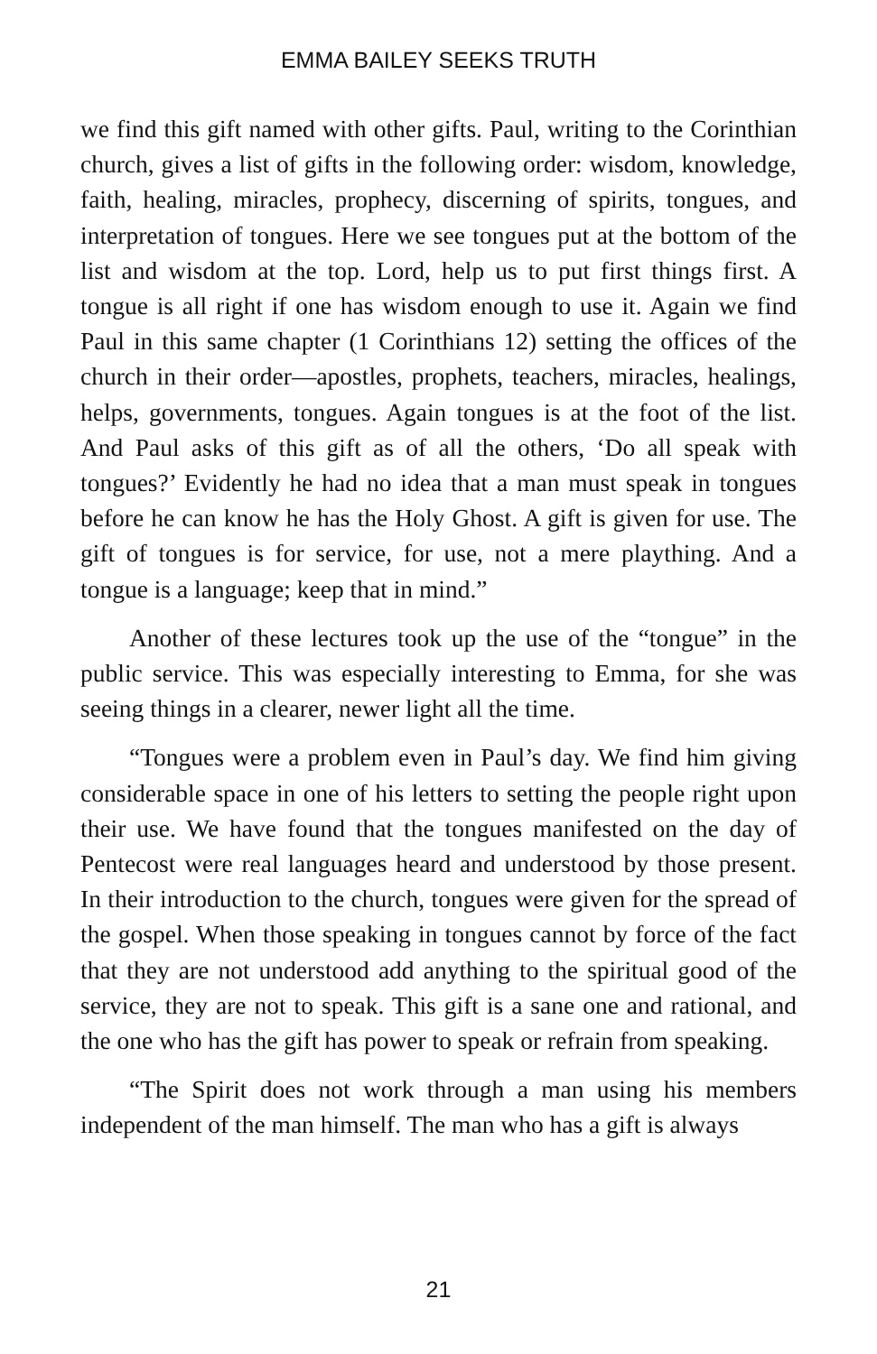EMMA BAILEY SEEKS TRUTH
we find this gift named with other gifts. Paul, writing to the Corinthian church, gives a list of gifts in the following order: wisdom, knowledge, faith, healing, miracles, prophecy, discerning of spirits, tongues, and interpretation of tongues. Here we see tongues put at the bottom of the list and wisdom at the top. Lord, help us to put first things first. A tongue is all right if one has wisdom enough to use it. Again we find Paul in this same chapter (1 Corinthians 12) setting the offices of the church in their order—apostles, prophets, teachers, miracles, healings, helps, governments, tongues. Again tongues is at the foot of the list. And Paul asks of this gift as of all the others, ‘Do all speak with tongues?’ Evidently he had no idea that a man must speak in tongues before he can know he has the Holy Ghost. A gift is given for use. The gift of tongues is for service, for use, not a mere plaything. And a tongue is a language; keep that in mind.”
Another of these lectures took up the use of the “tongue” in the public service. This was especially interesting to Emma, for she was seeing things in a clearer, newer light all the time.
“Tongues were a problem even in Paul’s day. We find him giving considerable space in one of his letters to setting the people right upon their use. We have found that the tongues manifested on the day of Pentecost were real languages heard and understood by those present. In their introduction to the church, tongues were given for the spread of the gospel. When those speaking in tongues cannot by force of the fact that they are not understood add anything to the spiritual good of the service, they are not to speak. This gift is a sane one and rational, and the one who has the gift has power to speak or refrain from speaking.
“The Spirit does not work through a man using his members independent of the man himself. The man who has a gift is always
21